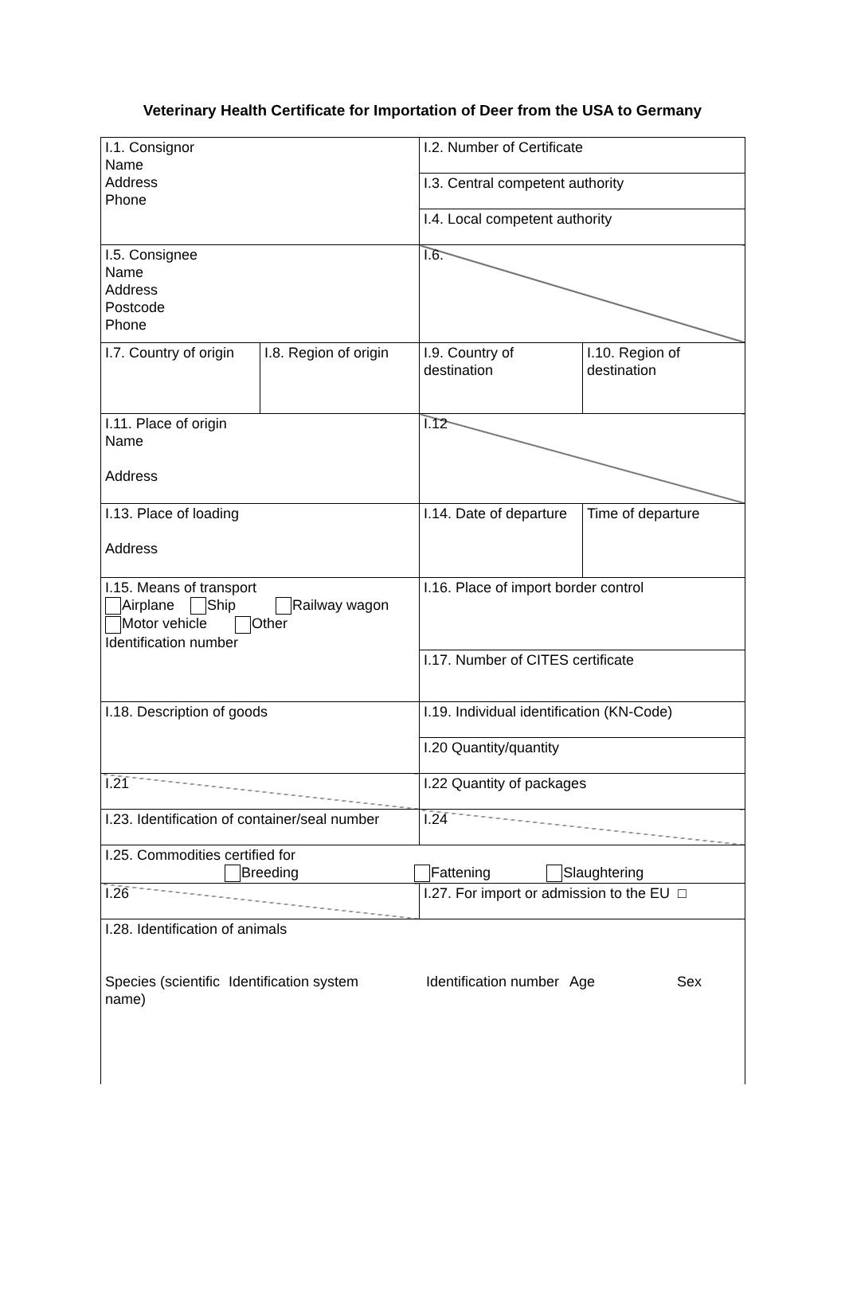Veterinary Health Certificate for Importation of Deer from the USA to Germany
| I.1. Consignor Name Address Phone | | I.2. Number of Certificate | |
| | | I.3. Central competent authority | |
| | | I.4. Local competent authority | |
| I.5. Consignee Name Address Postcode Phone | | I.6. | |
| I.7. Country of origin | I.8. Region of origin | I.9. Country of destination | I.10. Region of destination |
| I.11. Place of origin Name Address | | I.12 | |
| I.13. Place of loading Address | | I.14. Date of departure | Time of departure |
| I.15. Means of transport Airplane Ship Railway wagon Motor vehicle Other Identification number | | I.16. Place of import border control | |
| | | I.17. Number of CITES certificate | |
| I.18. Description of goods | | I.19. Individual identification (KN-Code) | |
| | | I.20 Quantity/quantity | |
| I.21 | | I.22 Quantity of packages | |
| I.23. Identification of container/seal number | | I.24 | |
| I.25. Commodities certified for Breeding Fattening Slaughtering | | | |
| I.26 | | I.27. For import or admission to the EU □ | |
| I.28. Identification of animals Species (scientific name) Identification system Identification number Age Sex | | | |